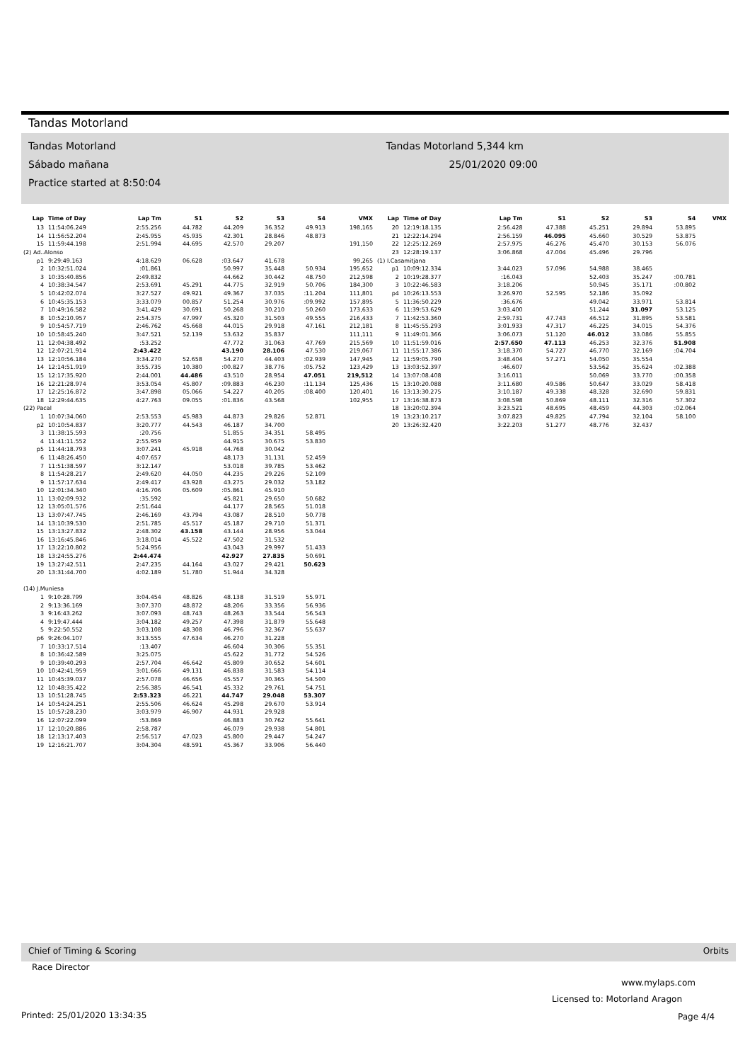Tandas Motorland
Tandas Motorland Tandas Motorland 5,344 km
Sábado mañana 25/01/2020 09:00
Practice started at 8:50:04
| Lap | Time of Day | Lap Tm | S1 | S2 | S3 | S4 | VMX |
| --- | --- | --- | --- | --- | --- | --- | --- |
| 13 | 11:54:06.249 | 2:55.256 | 44.782 | 44.209 | 36.352 | 49.913 | 198,165 |
| 14 | 11:56:52.204 | 2:45.955 | 45.935 | 42.301 | 28.846 | 48.873 | |
| 15 | 11:59:44.198 | 2:51.994 | 44.695 | 42.570 | 29.207 | | 191,150 |
| (2) Ad..Alonso | | | | | | | |
| p1 | 9:29:49.163 | 4:18.629 | 06.628 | :03.647 | 41.678 | | 99,265 |
| 2 | 10:32:51.024 | :01.861 | | 50.997 | 35.448 | 50.934 | 195,652 |
| 3 | 10:35:40.856 | 2:49.832 | | 44.662 | 30.442 | 48.750 | 212,598 |
| 4 | 10:38:34.547 | 2:53.691 | 45.291 | 44.775 | 32.919 | 50.706 | 184,300 |
| 5 | 10:42:02.074 | 3:27.527 | 49.921 | 49.367 | 37.035 | :11.204 | 111,801 |
| 6 | 10:45:35.153 | 3:33.079 | 00.857 | 51.254 | 30.976 | :09.992 | 157,895 |
| 7 | 10:49:16.582 | 3:41.429 | 30.691 | 50.268 | 30.210 | 50.260 | 173,633 |
| 8 | 10:52:10.957 | 2:54.375 | 47.997 | 45.320 | 31.503 | 49.555 | 216,433 |
| 9 | 10:54:57.719 | 2:46.762 | 45.668 | 44.015 | 29.918 | 47.161 | 212,181 |
| 10 | 10:58:45.240 | 3:47.521 | 52.139 | 53.632 | 35.837 | | 111,111 |
| 11 | 12:04:38.492 | :53.252 | | 47.772 | 31.063 | 47.769 | 215,569 |
| 12 | 12:07:21.914 | 2:43.422 | | 43.190 | 28.106 | 47.530 | 219,067 |
| 13 | 12:10:56.184 | 3:34.270 | 52.658 | 54.270 | 44.403 | :02.939 | 147,945 |
| 14 | 12:14:51.919 | 3:55.735 | 10.380 | :00.827 | 38.776 | :05.752 | 123,429 |
| 15 | 12:17:35.920 | 2:44.001 | 44.486 | 43.510 | 28.954 | 47.051 | 219,512 |
| 16 | 12:21:28.974 | 3:53.054 | 45.807 | :09.883 | 46.230 | :11.134 | 125,436 |
| 17 | 12:25:16.872 | 3:47.898 | 05.066 | 54.227 | 40.205 | :08.400 | 120,401 |
| 18 | 12:29:44.635 | 4:27.763 | 09.055 | :01.836 | 43.568 | | 102,955 |
| (22) Pacal | | | | | | | |
| 1 | 10:07:34.060 | 2:53.553 | 45.983 | 44.873 | 29.826 | 52.871 | |
| p2 | 10:10:54.837 | 3:20.777 | 44.543 | 46.187 | 34.700 | | |
| 3 | 11:38:15.593 | :20.756 | | 51.855 | 34.351 | 58.495 | |
| 4 | 11:41:11.552 | 2:55.959 | | 44.915 | 30.675 | 53.830 | |
| p5 | 11:44:18.793 | 3:07.241 | 45.918 | 44.768 | 30.042 | | |
| 6 | 11:48:26.450 | 4:07.657 | | 48.173 | 31.131 | 52.459 | |
| 7 | 11:51:38.597 | 3:12.147 | | 53.018 | 39.785 | 53.462 | |
| 8 | 11:54:28.217 | 2:49.620 | 44.050 | 44.235 | 29.226 | 52.109 | |
| 9 | 11:57:17.634 | 2:49.417 | 43.928 | 43.275 | 29.032 | 53.182 | |
| 10 | 12:01:34.340 | 4:16.706 | 05.609 | :05.861 | 45.910 | | |
| 11 | 13:02:09.932 | :35.592 | | 45.821 | 29.650 | 50.682 | |
| 12 | 13:05:01.576 | 2:51.644 | | 44.177 | 28.565 | 51.018 | |
| 13 | 13:07:47.745 | 2:46.169 | 43.794 | 43.087 | 28.510 | 50.778 | |
| 14 | 13:10:39.530 | 2:51.785 | 45.517 | 45.187 | 29.710 | 51.371 | |
| 15 | 13:13:27.832 | 2:48.302 | 43.158 | 43.144 | 28.956 | 53.044 | |
| 16 | 13:16:45.846 | 3:18.014 | 45.522 | 47.502 | 31.532 | | |
| 17 | 13:22:10.802 | 5:24.956 | | 43.043 | 29.997 | 51.433 | |
| 18 | 13:24:55.276 | 2:44.474 | | 42.927 | 27.835 | 50.691 | |
| 19 | 13:27:42.511 | 2:47.235 | 44.164 | 43.027 | 29.421 | 50.623 | |
| 20 | 13:31:44.700 | 4:02.189 | 51.780 | 51.944 | 34.328 | | |
| (14) J.Muniesa | | | | | | | |
| 1 | 9:10:28.799 | 3:04.454 | 48.826 | 48.138 | 31.519 | 55.971 | |
| 2 | 9:13:36.169 | 3:07.370 | 48.872 | 48.206 | 33.356 | 56.936 | |
| 3 | 9:16:43.262 | 3:07.093 | 48.743 | 48.263 | 33.544 | 56.543 | |
| 4 | 9:19:47.444 | 3:04.182 | 49.257 | 47.398 | 31.879 | 55.648 | |
| 5 | 9:22:50.552 | 3:03.108 | 48.308 | 46.796 | 32.367 | 55.637 | |
| p6 | 9:26:04.107 | 3:13.555 | 47.634 | 46.270 | 31.228 | | |
| 7 | 10:33:17.514 | :13.407 | | 46.604 | 30.306 | 55.351 | |
| 8 | 10:36:42.589 | 3:25.075 | | 45.622 | 31.772 | 54.526 | |
| 9 | 10:39:40.293 | 2:57.704 | 46.642 | 45.809 | 30.652 | 54.601 | |
| 10 | 10:42:41.959 | 3:01.666 | 49.131 | 46.838 | 31.583 | 54.114 | |
| 11 | 10:45:39.037 | 2:57.078 | 46.656 | 45.557 | 30.365 | 54.500 | |
| 12 | 10:48:35.422 | 2:56.385 | 46.541 | 45.332 | 29.761 | 54.751 | |
| 13 | 10:51:28.745 | 2:53.323 | 46.221 | 44.747 | 29.048 | 53.307 | |
| 14 | 10:54:24.251 | 2:55.506 | 46.624 | 45.298 | 29.670 | 53.914 | |
| 15 | 10:57:28.230 | 3:03.979 | 46.907 | 44.931 | 29.928 | | |
| 16 | 12:07:22.099 | :53.869 | | 46.883 | 30.762 | 55.641 | |
| 17 | 12:10:20.886 | 2:58.787 | | 46.079 | 29.938 | 54.801 | |
| 18 | 12:13:17.403 | 2:56.517 | 47.023 | 45.800 | 29.447 | 54.247 | |
| 19 | 12:16:21.707 | 3:04.304 | 48.591 | 45.367 | 33.906 | 56.440 | |
| Lap | Time of Day | Lap Tm | S1 | S2 | S3 | S4 | VMX |
| --- | --- | --- | --- | --- | --- | --- | --- |
| 20 | 12:19:18.135 | 2:56.428 | 47.388 | 45.251 | 29.894 | 53.895 | |
| 21 | 12:22:14.294 | 2:56.159 | 46.095 | 45.660 | 30.529 | 53.875 | |
| 22 | 12:25:12.269 | 2:57.975 | 46.276 | 45.470 | 30.153 | 56.076 | |
| 23 | 12:28:19.137 | 3:06.868 | 47.004 | 45.496 | 29.796 | | |
| (1) I.Casamitjana | | | | | | | |
| p1 | 10:09:12.334 | 3:44.023 | 57.096 | 54.988 | 38.465 | | |
| 2 | 10:19:28.377 | :16.043 | | 52.403 | 35.247 | :00.781 | |
| 3 | 10:22:46.583 | 3:18.206 | | 50.945 | 35.171 | :00.802 | |
| p4 | 10:26:13.553 | 3:26.970 | 52.595 | 52.186 | 35.092 | | |
| 5 | 11:36:50.229 | :36.676 | | 49.042 | 33.971 | 53.814 | |
| 6 | 11:39:53.629 | 3:03.400 | | 51.244 | 31.097 | 53.125 | |
| 7 | 11:42:53.360 | 2:59.731 | 47.743 | 46.512 | 31.895 | 53.581 | |
| 8 | 11:45:55.293 | 3:01.933 | 47.317 | 46.225 | 34.015 | 54.376 | |
| 9 | 11:49:01.366 | 3:06.073 | 51.120 | 46.012 | 33.086 | 55.855 | |
| 10 | 11:51:59.016 | 2:57.650 | 47.113 | 46.253 | 32.376 | 51.908 | |
| 11 | 11:55:17.386 | 3:18.370 | 54.727 | 46.770 | 32.169 | :04.704 | |
| 12 | 11:59:05.790 | 3:48.404 | 57.271 | 54.050 | 35.554 | | |
| 13 | 13:03:52.397 | :46.607 | | 53.562 | 35.624 | :02.388 | |
| 14 | 13:07:08.408 | 3:16.011 | | 50.069 | 33.770 | :00.358 | |
| 15 | 13:10:20.088 | 3:11.680 | 49.586 | 50.647 | 33.029 | 58.418 | |
| 16 | 13:13:30.275 | 3:10.187 | 49.338 | 48.328 | 32.690 | 59.831 | |
| 17 | 13:16:38.873 | 3:08.598 | 50.869 | 48.111 | 32.316 | 57.302 | |
| 18 | 13:20:02.394 | 3:23.521 | 48.695 | 48.459 | 44.303 | :02.064 | |
| 19 | 13:23:10.217 | 3:07.823 | 49.825 | 47.794 | 32.104 | 58.100 | |
| 20 | 13:26:32.420 | 3:22.203 | 51.277 | 48.776 | 32.437 | | |
Chief of Timing & Scoring Orbits
Race Director
www.mylaps.com
Licensed to: Motorland Aragon
Printed: 25/01/2020 13:34:35 Page 4/4